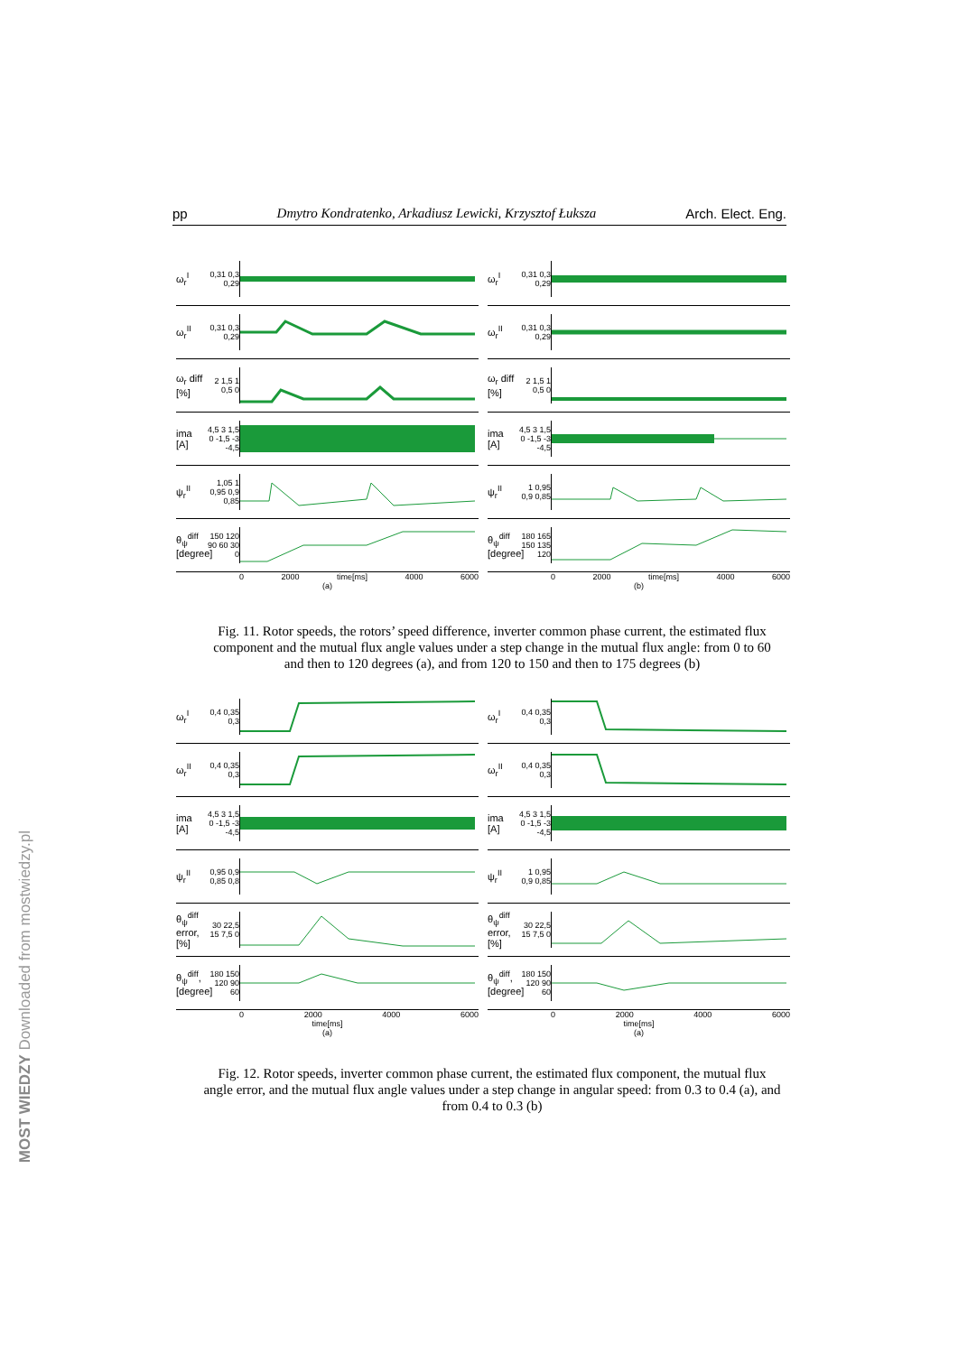pp Dmytro Kondratenko, Arkadiusz Lewicki, Krzysztof Łuksza Arch. Elect. Eng.
ω<sub>r</sub><sup>I</sup> 0,31 0,3 0,29
ω<sub>r</sub><sup>II</sup> 0,31 0,3 0,29
ω<sub>r</sub> diff [%] 2 1,5 1 0,5 0
ima [A] 4,5 3 1,5 0 -1,5 -3 -4,5
ψ<sub>r</sub><sup>II</sup> 1,05 1 0,95 0,9 0,85
θ<sub>ψ</sub><sup>diff</sup> [degree] 150 120 90 60 30 0
0 2000 time[ms] 4000 6000
(a)
ω<sub>r</sub><sup>I</sup> 0,31 0,3 0,29
ω<sub>r</sub><sup>II</sup> 0,31 0,3 0,29
ω<sub>r</sub> diff [%] 2 1,5 1 0,5 0
ima [A] 4,5 3 1,5 0 -1,5 -3 -4,5
ψ<sub>r</sub><sup>II</sup> 1 0,95 0,9 0,85
θ<sub>ψ</sub><sup>diff</sup> [degree] 180 165 150 135 120
0 2000 time[ms] 4000 6000
(b)
Fig. 11. Rotor speeds, the rotors’ speed difference, inverter common phase current, the estimated flux component and the mutual flux angle values under a step change in the mutual flux angle: from 0 to 60 and then to 120 degrees (a), and from 120 to 150 and then to 175 degrees (b)
ω<sub>r</sub><sup>I</sup> 0,4 0,35 0,3
ω<sub>r</sub><sup>II</sup> 0,4 0,35 0,3
ima [A] 4,5 3 1,5 0 -1,5 -3 -4,5
ψ<sub>r</sub><sup>II</sup> 0,95 0,9 0,85 0,8
θ<sub>ψ</sub><sup>diff</sup> error, [%] 30 22,5 15 7,5 0
θ<sub>ψ</sub><sup>diff</sup>, [degree] 180 150 120 90 60
0 2000 4000 6000
time[ms]
(a)
ω<sub>r</sub><sup>I</sup> 0,4 0,35 0,3
ω<sub>r</sub><sup>II</sup> 0,4 0,35 0,3
ima [A] 4,5 3 1,5 0 -1,5 -3 -4,5
ψ<sub>r</sub><sup>II</sup> 1 0,95 0,9 0,85
θ<sub>ψ</sub><sup>diff</sup> error, [%] 30 22,5 15 7,5 0
θ<sub>ψ</sub><sup>diff</sup>, [degree] 180 150 120 90 60
0 2000 4000 6000
time[ms]
(a)
Fig. 12. Rotor speeds, inverter common phase current, the estimated flux component, the mutual flux angle error, and the mutual flux angle values under a step change in angular speed: from 0.3 to 0.4 (a), and from 0.4 to 0.3 (b)
MOST WIEDZY Downloaded from mostwiedzy.pl